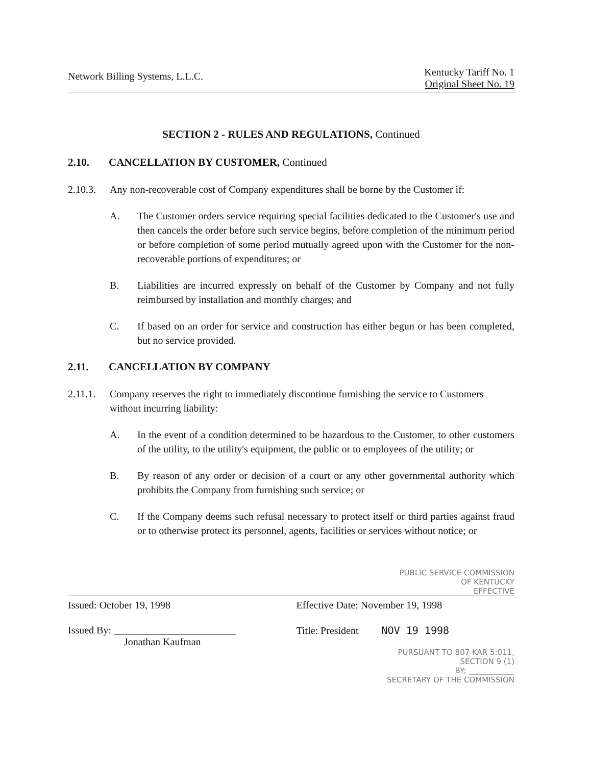Network Billing Systems, L.L.C.
Kentucky Tariff No. 1
Original Sheet No. 19
SECTION 2 - RULES AND REGULATIONS, Continued
2.10. CANCELLATION BY CUSTOMER, Continued
2.10.3. Any non-recoverable cost of Company expenditures shall be borne by the Customer if:
A. The Customer orders service requiring special facilities dedicated to the Customer's use and then cancels the order before such service begins, before completion of the minimum period or before completion of some period mutually agreed upon with the Customer for the non-recoverable portions of expenditures; or
B. Liabilities are incurred expressly on behalf of the Customer by Company and not fully reimbursed by installation and monthly charges; and
C. If based on an order for service and construction has either begun or has been completed, but no service provided.
2.11. CANCELLATION BY COMPANY
2.11.1. Company reserves the right to immediately discontinue furnishing the service to Customers without incurring liability:
A. In the event of a condition determined to be hazardous to the Customer, to other customers of the utility, to the utility's equipment, the public or to employees of the utility; or
B. By reason of any order or decision of a court or any other governmental authority which prohibits the Company from furnishing such service; or
C. If the Company deems such refusal necessary to protect itself or third parties against fraud or to otherwise protect its personnel, agents, facilities or services without notice; or
PUBLIC SERVICE COMMISSION
OF KENTUCKY
EFFECTIVE
Issued: October 19, 1998 Effective Date: November 19, 1998
Issued By: ________________________
Jonathan Kaufman
Title: President NOV 19 1998
PURSUANT TO 807 KAR 5:011,
SECTION 9 (1)
BY: ____________
SECRETARY OF THE COMMISSION